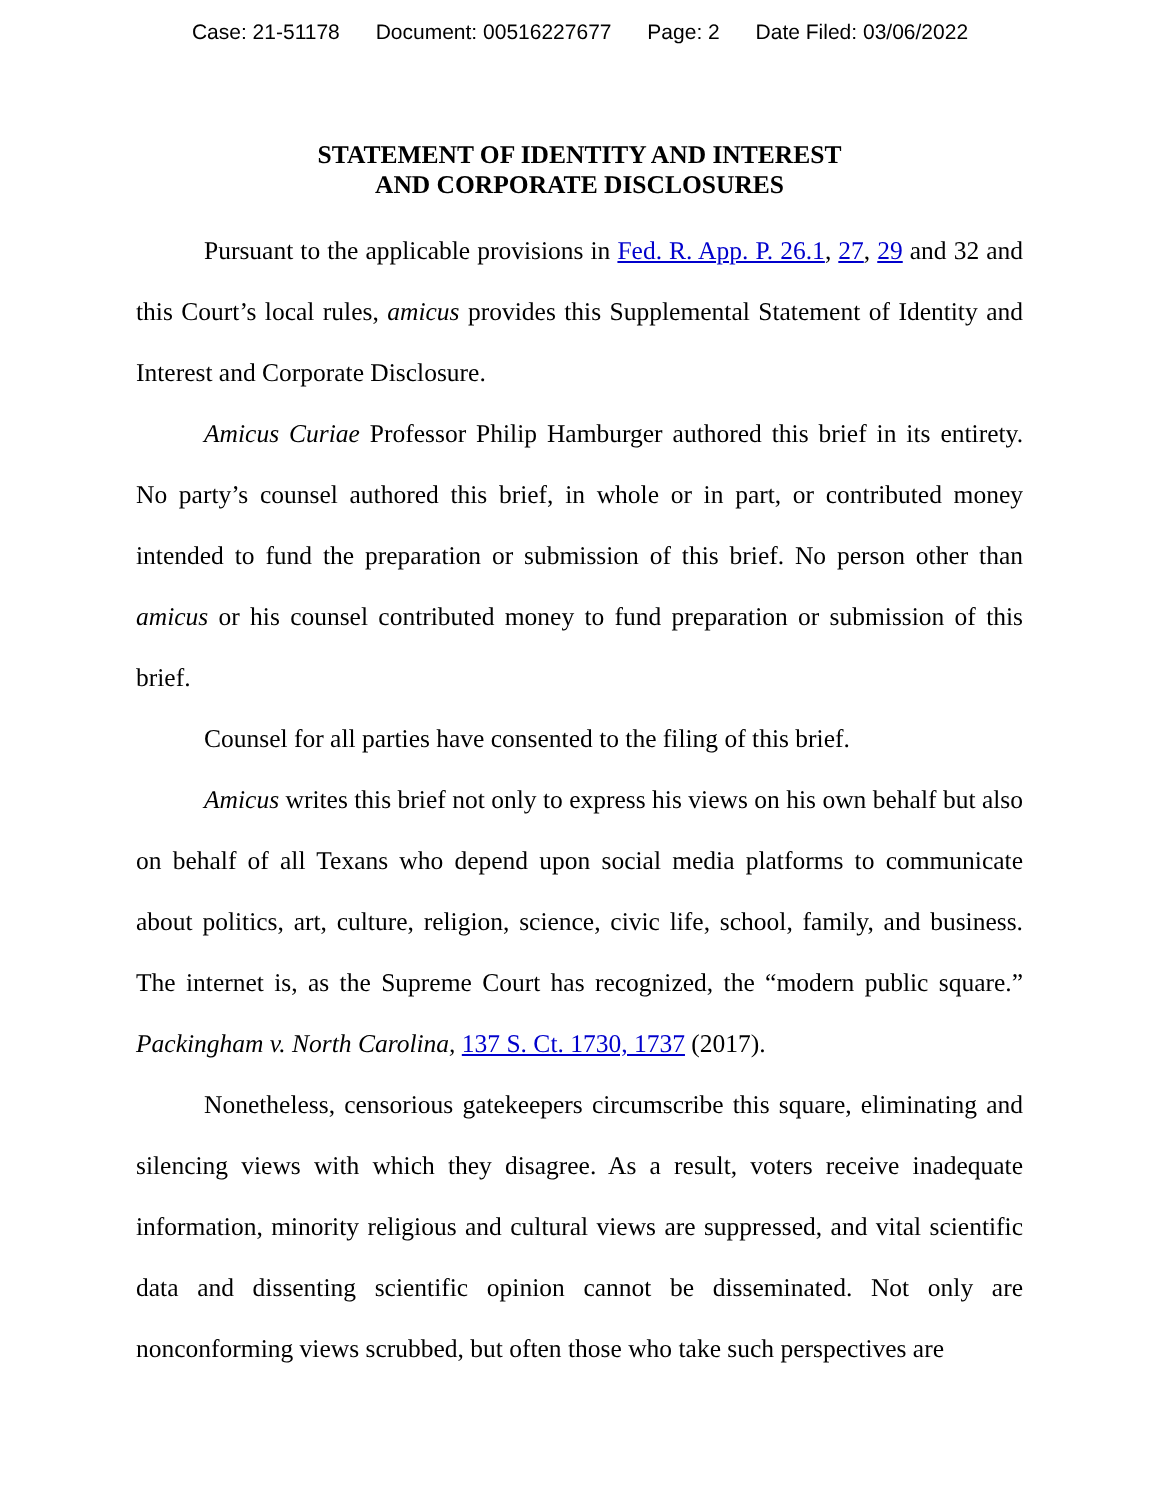Case: 21-51178 Document: 00516227677 Page: 2 Date Filed: 03/06/2022
STATEMENT OF IDENTITY AND INTEREST
AND CORPORATE DISCLOSURES
Pursuant to the applicable provisions in Fed. R. App. P. 26.1, 27, 29 and 32 and this Court’s local rules, amicus provides this Supplemental Statement of Identity and Interest and Corporate Disclosure.
Amicus Curiae Professor Philip Hamburger authored this brief in its entirety. No party’s counsel authored this brief, in whole or in part, or contributed money intended to fund the preparation or submission of this brief. No person other than amicus or his counsel contributed money to fund preparation or submission of this brief.
Counsel for all parties have consented to the filing of this brief.
Amicus writes this brief not only to express his views on his own behalf but also on behalf of all Texans who depend upon social media platforms to communicate about politics, art, culture, religion, science, civic life, school, family, and business. The internet is, as the Supreme Court has recognized, the “modern public square.” Packingham v. North Carolina, 137 S. Ct. 1730, 1737 (2017).
Nonetheless, censorious gatekeepers circumscribe this square, eliminating and silencing views with which they disagree. As a result, voters receive inadequate information, minority religious and cultural views are suppressed, and vital scientific data and dissenting scientific opinion cannot be disseminated. Not only are nonconforming views scrubbed, but often those who take such perspectives are